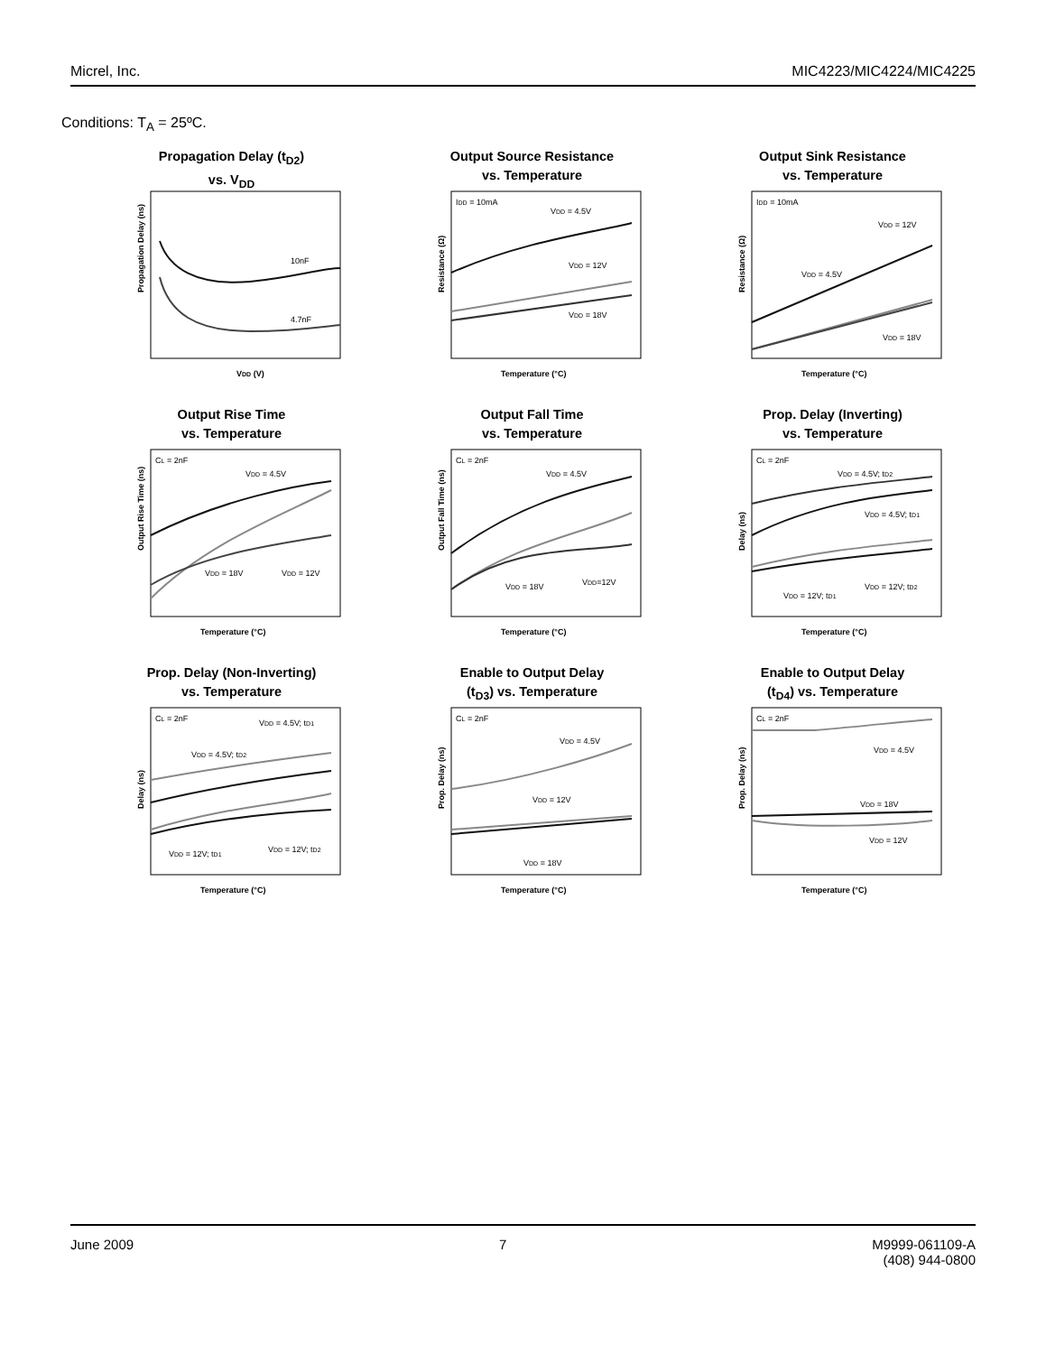Micrel, Inc. MIC4223/MIC4224/MIC4225
Conditions: T<sub>A</sub> = 25ºC.
Propagation Delay (t<sub>D2</sub>)
vs. V<sub>DD</sub>
10nF
4.7nF
VDD (V)
Propagation Delay (ns)
Output Source Resistance
vs. Temperature
IDD = 10mA
VDD = 4.5V
VDD = 12V
VDD = 18V
Temperature (°C)
Resistance (Ω)
Output Sink Resistance
vs. Temperature
IDD = 10mA
VDD = 12V
VDD = 4.5V
VDD = 18V
Temperature (°C)
Resistance (Ω)
Output Rise Time
vs. Temperature
CL = 2nF
VDD = 4.5V
VDD = 18V
VDD = 12V
Temperature (°C)
Output Rise Time (ns)
Output Fall Time
vs. Temperature
CL = 2nF
VDD = 4.5V
VDD = 18V
VDD=12V
Temperature (°C)
Output Fall Time (ns)
Prop. Delay (Inverting)
vs. Temperature
CL = 2nF
VDD = 4.5V; tD2
VDD = 4.5V; tD1
VDD = 12V; tD2
VDD = 12V; tD1
Temperature (°C)
Delay (ns)
Prop. Delay (Non-Inverting)
vs. Temperature
CL = 2nF
VDD = 4.5V; tD1
VDD = 4.5V; tD2
VDD = 12V; tD2
VDD = 12V; tD1
Temperature (°C)
Delay (ns)
Enable to Output Delay
(t<sub>D3</sub>) vs. Temperature
CL = 2nF
VDD = 4.5V
VDD = 12V
VDD = 18V
Temperature (°C)
Prop. Delay (ns)
Enable to Output Delay
(t<sub>D4</sub>) vs. Temperature
CL = 2nF
VDD = 4.5V
VDD = 18V
VDD = 12V
Temperature (°C)
Prop. Delay (ns)
June 2009 7 M9999-061109-A
(408) 944-0800